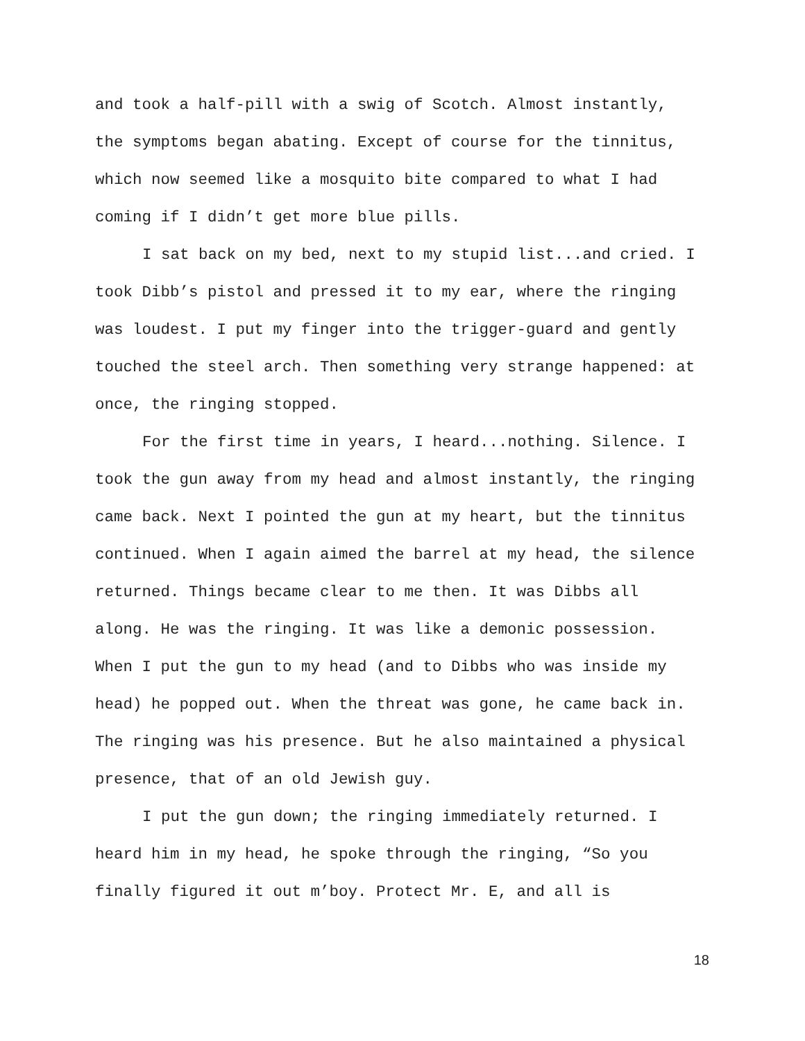and took a half-pill with a swig of Scotch. Almost instantly, the symptoms began abating. Except of course for the tinnitus, which now seemed like a mosquito bite compared to what I had coming if I didn’t get more blue pills.
I sat back on my bed, next to my stupid list...and cried. I took Dibb’s pistol and pressed it to my ear, where the ringing was loudest. I put my finger into the trigger-guard and gently touched the steel arch. Then something very strange happened: at once, the ringing stopped.
For the first time in years, I heard...nothing. Silence. I took the gun away from my head and almost instantly, the ringing came back. Next I pointed the gun at my heart, but the tinnitus continued. When I again aimed the barrel at my head, the silence returned. Things became clear to me then. It was Dibbs all along. He was the ringing. It was like a demonic possession. When I put the gun to my head (and to Dibbs who was inside my head) he popped out. When the threat was gone, he came back in. The ringing was his presence. But he also maintained a physical presence, that of an old Jewish guy.
I put the gun down; the ringing immediately returned. I heard him in my head, he spoke through the ringing, “So you finally figured it out m’boy. Protect Mr. E, and all is
18